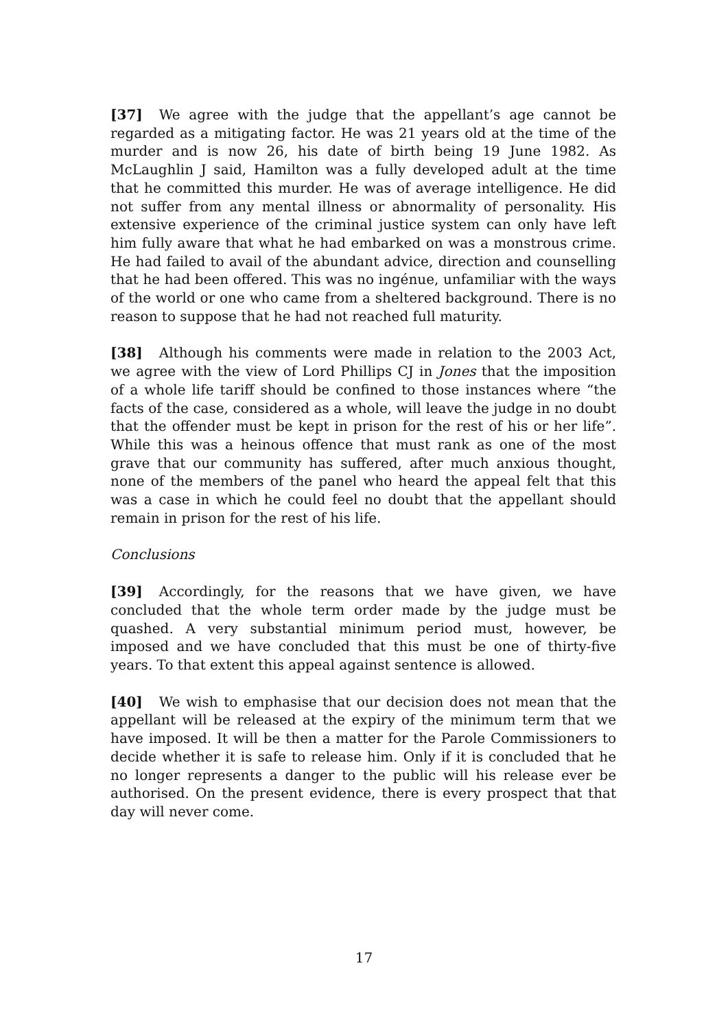[37] We agree with the judge that the appellant’s age cannot be regarded as a mitigating factor. He was 21 years old at the time of the murder and is now 26, his date of birth being 19 June 1982. As McLaughlin J said, Hamilton was a fully developed adult at the time that he committed this murder. He was of average intelligence. He did not suffer from any mental illness or abnormality of personality. His extensive experience of the criminal justice system can only have left him fully aware that what he had embarked on was a monstrous crime. He had failed to avail of the abundant advice, direction and counselling that he had been offered. This was no ingénue, unfamiliar with the ways of the world or one who came from a sheltered background. There is no reason to suppose that he had not reached full maturity.
[38] Although his comments were made in relation to the 2003 Act, we agree with the view of Lord Phillips CJ in Jones that the imposition of a whole life tariff should be confined to those instances where “the facts of the case, considered as a whole, will leave the judge in no doubt that the offender must be kept in prison for the rest of his or her life”. While this was a heinous offence that must rank as one of the most grave that our community has suffered, after much anxious thought, none of the members of the panel who heard the appeal felt that this was a case in which he could feel no doubt that the appellant should remain in prison for the rest of his life.
Conclusions
[39] Accordingly, for the reasons that we have given, we have concluded that the whole term order made by the judge must be quashed. A very substantial minimum period must, however, be imposed and we have concluded that this must be one of thirty-five years. To that extent this appeal against sentence is allowed.
[40] We wish to emphasise that our decision does not mean that the appellant will be released at the expiry of the minimum term that we have imposed. It will be then a matter for the Parole Commissioners to decide whether it is safe to release him. Only if it is concluded that he no longer represents a danger to the public will his release ever be authorised. On the present evidence, there is every prospect that that day will never come.
17